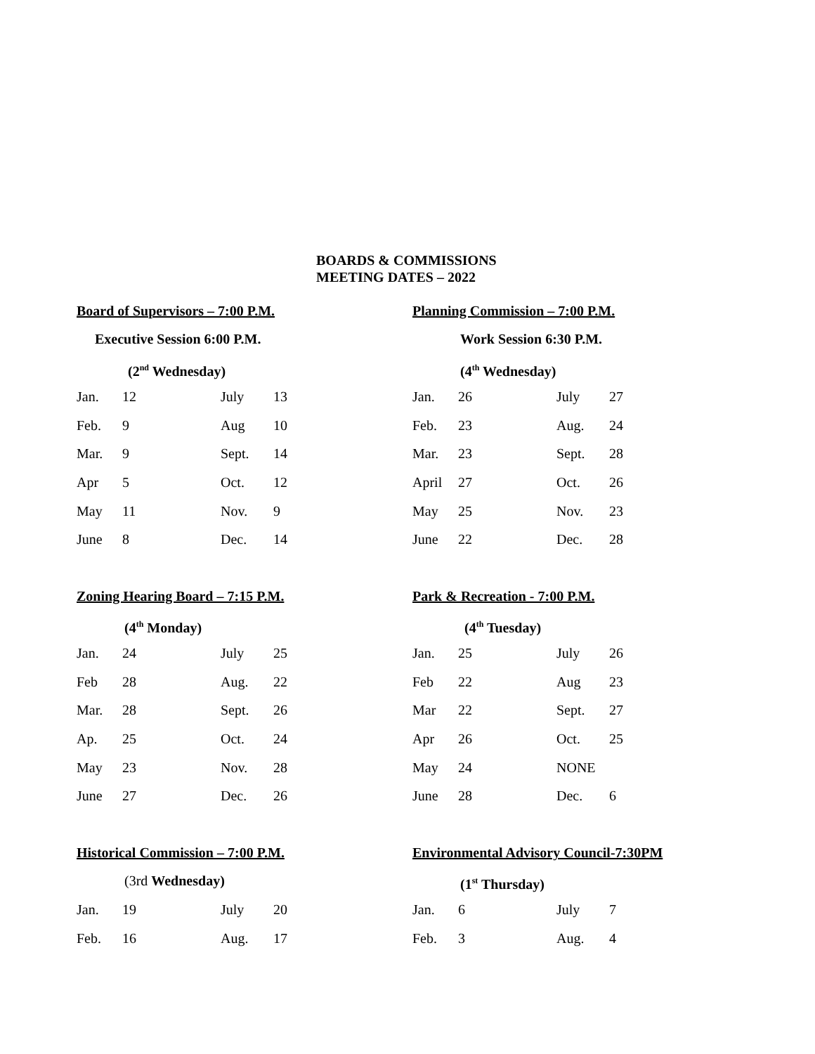BOARDS & COMMISSIONS
MEETING DATES – 2022
Board of Supervisors – 7:00 P.M.
Executive Session 6:00 P.M.
(2<sup>nd</sup> Wednesday)
| Jan. | 12 | July | 13 |
| Feb. | 9 | Aug | 10 |
| Mar. | 9 | Sept. | 14 |
| Apr | 5 | Oct. | 12 |
| May | 11 | Nov. | 9 |
| June | 8 | Dec. | 14 |
Planning Commission – 7:00 P.M.
Work Session 6:30 P.M.
(4<sup>th</sup> Wednesday)
| Jan. | 26 | July | 27 |
| Feb. | 23 | Aug. | 24 |
| Mar. | 23 | Sept. | 28 |
| April | 27 | Oct. | 26 |
| May | 25 | Nov. | 23 |
| June | 22 | Dec. | 28 |
Zoning Hearing Board – 7:15 P.M.
(4<sup>th</sup> Monday)
| Jan. | 24 | July | 25 |
| Feb | 28 | Aug. | 22 |
| Mar. | 28 | Sept. | 26 |
| Ap. | 25 | Oct. | 24 |
| May | 23 | Nov. | 28 |
| June | 27 | Dec. | 26 |
Park & Recreation - 7:00 P.M.
(4<sup>th</sup> Tuesday)
| Jan. | 25 | July | 26 |
| Feb | 22 | Aug | 23 |
| Mar | 22 | Sept. | 27 |
| Apr | 26 | Oct. | 25 |
| May | 24 | NONE | |
| June | 28 | Dec. | 6 |
Historical Commission – 7:00 P.M.
(3rd Wednesday)
| Jan. | 19 | July | 20 |
| Feb. | 16 | Aug. | 17 |
Environmental Advisory Council-7:30PM
(1<sup>st</sup> Thursday)
| Jan. | 6 | July | 7 |
| Feb. | 3 | Aug. | 4 |